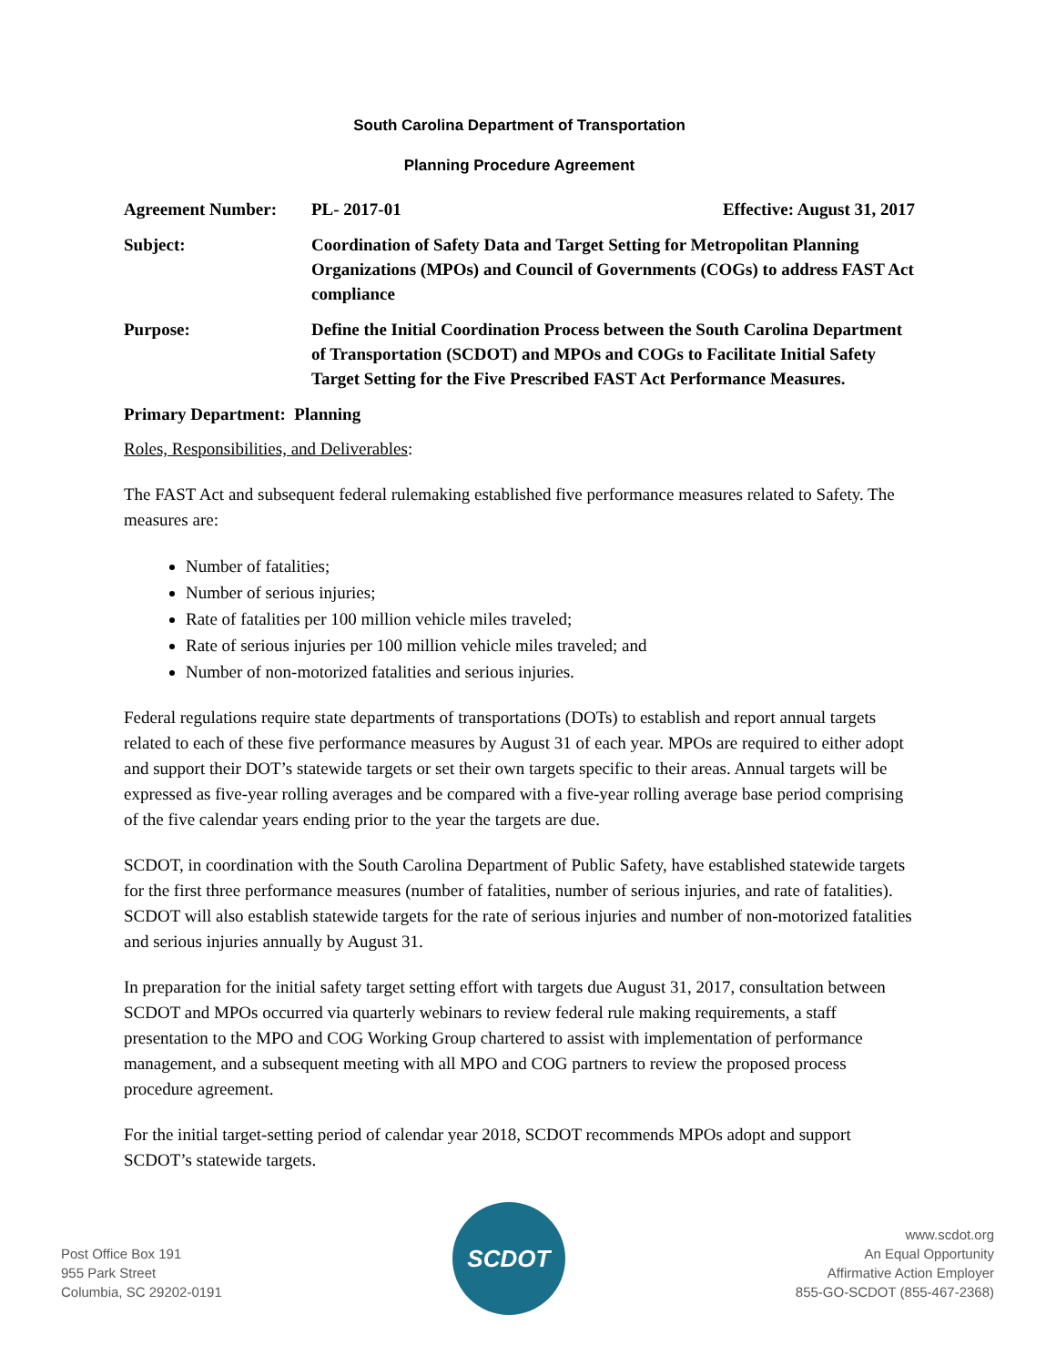South Carolina Department of Transportation
Planning Procedure Agreement
Agreement Number: PL- 2017-01 Effective: August 31, 2017
Subject: Coordination of Safety Data and Target Setting for Metropolitan Planning Organizations (MPOs) and Council of Governments (COGs) to address FAST Act compliance
Purpose: Define the Initial Coordination Process between the South Carolina Department of Transportation (SCDOT) and MPOs and COGs to Facilitate Initial Safety Target Setting for the Five Prescribed FAST Act Performance Measures.
Primary Department: Planning
Roles, Responsibilities, and Deliverables:
The FAST Act and subsequent federal rulemaking established five performance measures related to Safety. The measures are:
Number of fatalities;
Number of serious injuries;
Rate of fatalities per 100 million vehicle miles traveled;
Rate of serious injuries per 100 million vehicle miles traveled; and
Number of non-motorized fatalities and serious injuries.
Federal regulations require state departments of transportations (DOTs) to establish and report annual targets related to each of these five performance measures by August 31 of each year. MPOs are required to either adopt and support their DOT’s statewide targets or set their own targets specific to their areas. Annual targets will be expressed as five-year rolling averages and be compared with a five-year rolling average base period comprising of the five calendar years ending prior to the year the targets are due.
SCDOT, in coordination with the South Carolina Department of Public Safety, have established statewide targets for the first three performance measures (number of fatalities, number of serious injuries, and rate of fatalities). SCDOT will also establish statewide targets for the rate of serious injuries and number of non-motorized fatalities and serious injuries annually by August 31.
In preparation for the initial safety target setting effort with targets due August 31, 2017, consultation between SCDOT and MPOs occurred via quarterly webinars to review federal rule making requirements, a staff presentation to the MPO and COG Working Group chartered to assist with implementation of performance management, and a subsequent meeting with all MPO and COG partners to review the proposed process procedure agreement.
For the initial target-setting period of calendar year 2018, SCDOT recommends MPOs adopt and support SCDOT’s statewide targets.
Post Office Box 191
955 Park Street
Columbia, SC 29202-0191
SCDOT
www.scdot.org
An Equal Opportunity
Affirmative Action Employer
855-GO-SCDOT (855-467-2368)